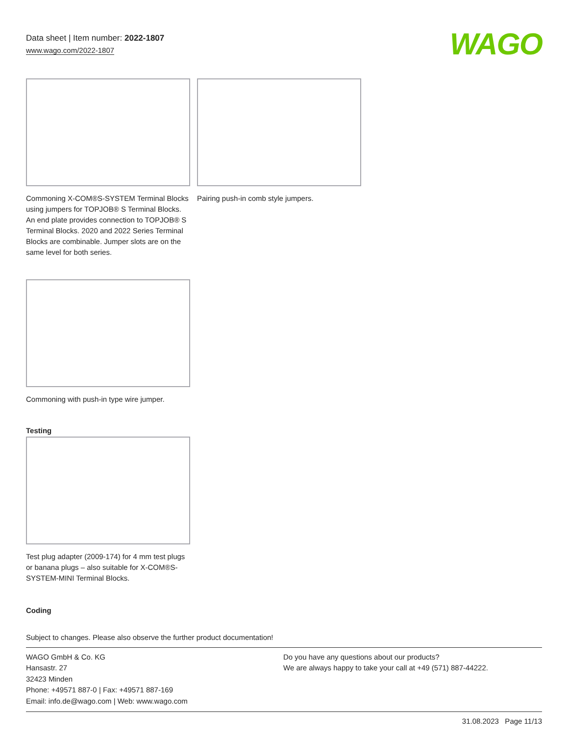Data sheet | Item number: 2022-1807
www.wago.com/2022-1807
WAGO
Commoning X-COM®S-SYSTEM Terminal Blocks using jumpers for TOPJOB® S Terminal Blocks. An end plate provides connection to TOPJOB® S Terminal Blocks. 2020 and 2022 Series Terminal Blocks are combinable. Jumper slots are on the same level for both series.
Pairing push-in comb style jumpers.
Commoning with push-in type wire jumper.
Testing
Test plug adapter (2009-174) for 4 mm test plugs or banana plugs – also suitable for X-COM®S-SYSTEM-MINI Terminal Blocks.
Coding
Subject to changes. Please also observe the further product documentation!
WAGO GmbH & Co. KG
Hansastr. 27
32423 Minden
Phone: +49571 887-0 | Fax: +49571 887-169
Email: info.de@wago.com | Web: www.wago.com
Do you have any questions about our products?
We are always happy to take your call at +49 (571) 887-44222.
31.08.2023 Page 11/13